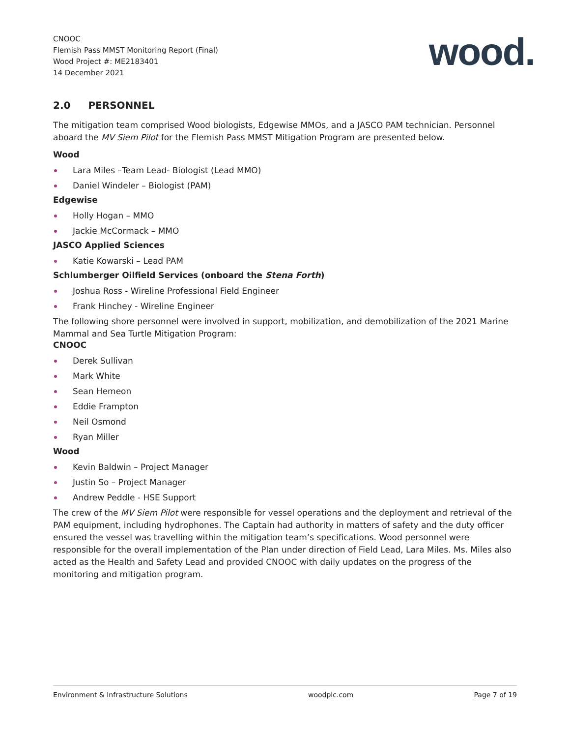CNOOC
Flemish Pass MMST Monitoring Report (Final)
Wood Project #: ME2183401
14 December 2021
wood.
2.0 PERSONNEL
The mitigation team comprised Wood biologists, Edgewise MMOs, and a JASCO PAM technician. Personnel aboard the MV Siem Pilot for the Flemish Pass MMST Mitigation Program are presented below.
Wood
Lara Miles –Team Lead- Biologist (Lead MMO)
Daniel Windeler – Biologist (PAM)
Edgewise
Holly Hogan – MMO
Jackie McCormack – MMO
JASCO Applied Sciences
Katie Kowarski – Lead PAM
Schlumberger Oilfield Services (onboard the Stena Forth)
Joshua Ross - Wireline Professional Field Engineer
Frank Hinchey - Wireline Engineer
The following shore personnel were involved in support, mobilization, and demobilization of the 2021 Marine Mammal and Sea Turtle Mitigation Program:
CNOOC
Derek Sullivan
Mark White
Sean Hemeon
Eddie Frampton
Neil Osmond
Ryan Miller
Wood
Kevin Baldwin – Project Manager
Justin So – Project Manager
Andrew Peddle - HSE Support
The crew of the MV Siem Pilot were responsible for vessel operations and the deployment and retrieval of the PAM equipment, including hydrophones. The Captain had authority in matters of safety and the duty officer ensured the vessel was travelling within the mitigation team’s specifications. Wood personnel were responsible for the overall implementation of the Plan under direction of Field Lead, Lara Miles. Ms. Miles also acted as the Health and Safety Lead and provided CNOOC with daily updates on the progress of the monitoring and mitigation program.
Environment & Infrastructure Solutions woodplc.com Page 7 of 19